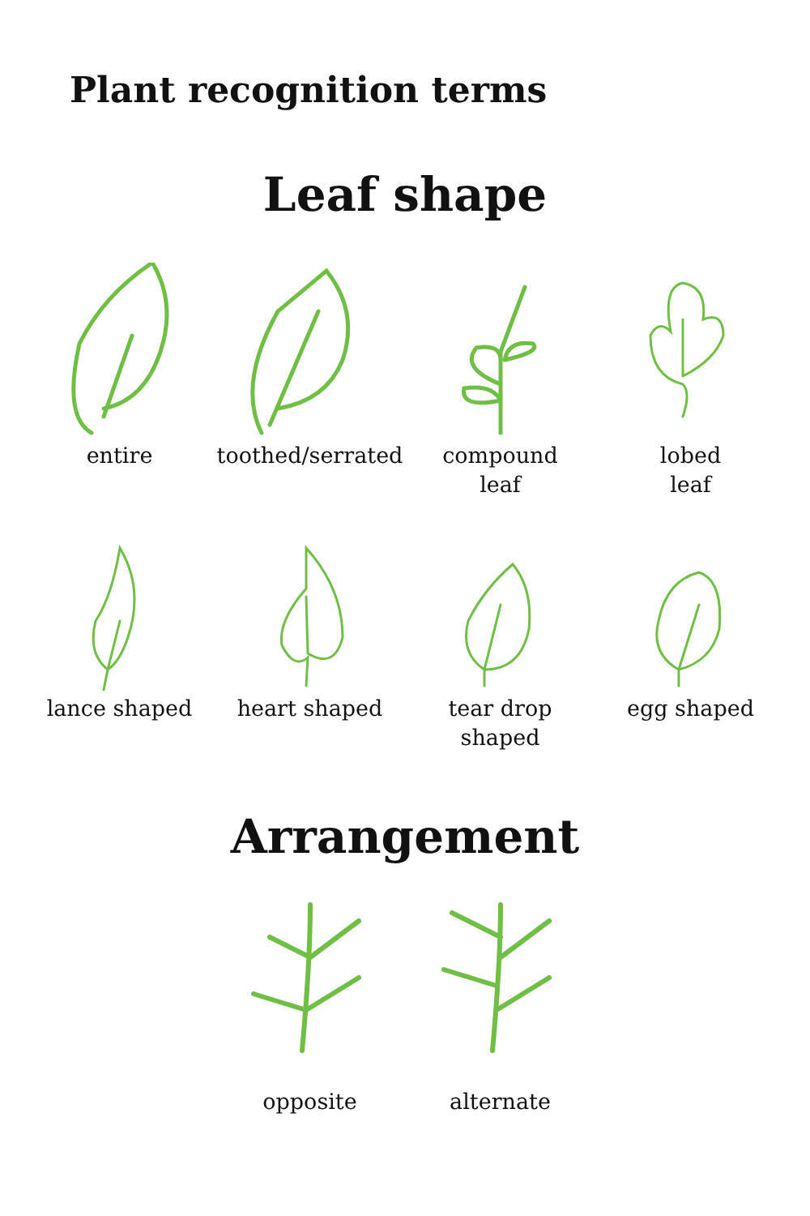Plant recognition terms
Leaf shape
entire toothed/serrated
compound
leaf
lobed
leaf
lance shaped heart shaped tear drop
shaped
egg shaped
Arrangement
opposite alternate